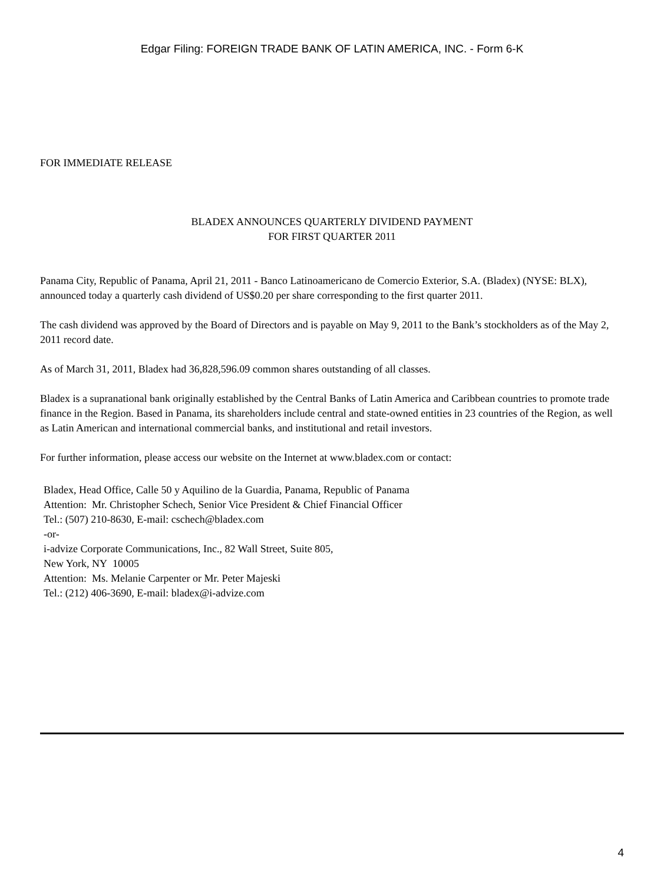Edgar Filing: FOREIGN TRADE BANK OF LATIN AMERICA, INC. - Form 6-K
FOR IMMEDIATE RELEASE
BLADEX ANNOUNCES QUARTERLY DIVIDEND PAYMENT
FOR FIRST QUARTER 2011
Panama City, Republic of Panama, April 21, 2011 - Banco Latinoamericano de Comercio Exterior, S.A. (Bladex) (NYSE: BLX), announced today a quarterly cash dividend of US$0.20 per share corresponding to the first quarter 2011.
The cash dividend was approved by the Board of Directors and is payable on May 9, 2011 to the Bank’s stockholders as of the May 2, 2011 record date.
As of March 31, 2011, Bladex had 36,828,596.09 common shares outstanding of all classes.
Bladex is a supranational bank originally established by the Central Banks of Latin America and Caribbean countries to promote trade finance in the Region. Based in Panama, its shareholders include central and state-owned entities in 23 countries of the Region, as well as Latin American and international commercial banks, and institutional and retail investors.
For further information, please access our website on the Internet at www.bladex.com or contact:
Bladex, Head Office, Calle 50 y Aquilino de la Guardia, Panama, Republic of Panama
Attention: Mr. Christopher Schech, Senior Vice President & Chief Financial Officer
Tel.: (507) 210-8630, E-mail: cschech@bladex.com
-or-
i-advize Corporate Communications, Inc., 82 Wall Street, Suite 805,
New York, NY 10005
Attention: Ms. Melanie Carpenter or Mr. Peter Majeski
Tel.: (212) 406-3690, E-mail: bladex@i-advize.com
4